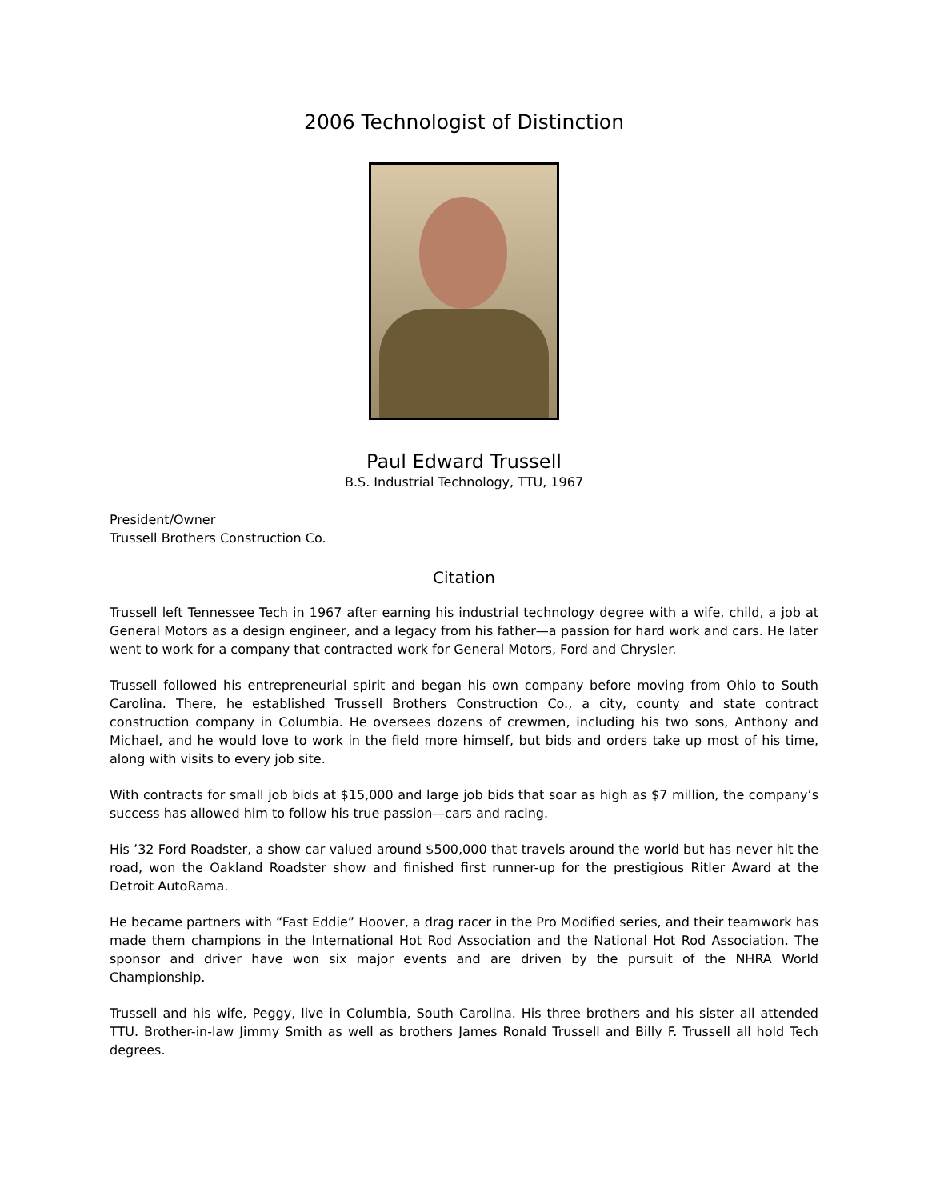2006 Technologist of Distinction
Paul Edward Trussell
B.S. Industrial Technology, TTU, 1967
President/Owner
Trussell Brothers Construction Co.
Citation
Trussell left Tennessee Tech in 1967 after earning his industrial technology degree with a wife, child, a job at General Motors as a design engineer, and a legacy from his father—a passion for hard work and cars. He later went to work for a company that contracted work for General Motors, Ford and Chrysler.
Trussell followed his entrepreneurial spirit and began his own company before moving from Ohio to South Carolina. There, he established Trussell Brothers Construction Co., a city, county and state contract construction company in Columbia. He oversees dozens of crewmen, including his two sons, Anthony and Michael, and he would love to work in the field more himself, but bids and orders take up most of his time, along with visits to every job site.
With contracts for small job bids at $15,000 and large job bids that soar as high as $7 million, the company’s success has allowed him to follow his true passion—cars and racing.
His ’32 Ford Roadster, a show car valued around $500,000 that travels around the world but has never hit the road, won the Oakland Roadster show and finished first runner-up for the prestigious Ritler Award at the Detroit AutoRama.
He became partners with “Fast Eddie” Hoover, a drag racer in the Pro Modified series, and their teamwork has made them champions in the International Hot Rod Association and the National Hot Rod Association. The sponsor and driver have won six major events and are driven by the pursuit of the NHRA World Championship.
Trussell and his wife, Peggy, live in Columbia, South Carolina. His three brothers and his sister all attended TTU. Brother-in-law Jimmy Smith as well as brothers James Ronald Trussell and Billy F. Trussell all hold Tech degrees.